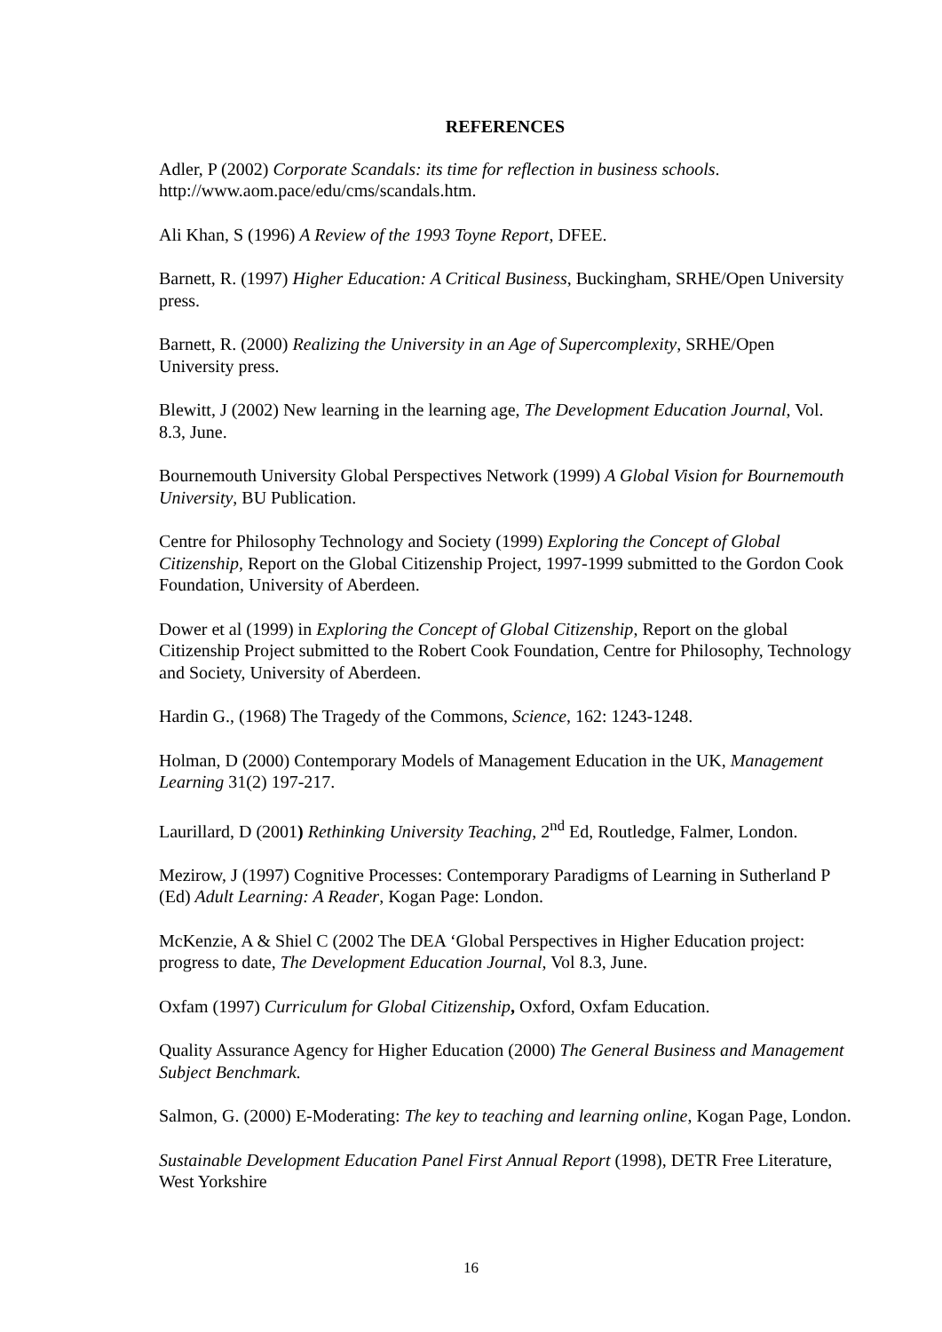REFERENCES
Adler, P (2002) Corporate Scandals: its time for reflection in business schools. http://www.aom.pace/edu/cms/scandals.htm.
Ali Khan, S (1996) A Review of the 1993 Toyne Report, DFEE.
Barnett, R. (1997) Higher Education: A Critical Business, Buckingham, SRHE/Open University press.
Barnett, R. (2000) Realizing the University in an Age of Supercomplexity, SRHE/Open University press.
Blewitt, J (2002) New learning in the learning age, The Development Education Journal, Vol. 8.3, June.
Bournemouth University Global Perspectives Network (1999) A Global Vision for Bournemouth University, BU Publication.
Centre for Philosophy Technology and Society (1999) Exploring the Concept of Global Citizenship, Report on the Global Citizenship Project, 1997-1999 submitted to the Gordon Cook Foundation, University of Aberdeen.
Dower et al (1999) in Exploring the Concept of Global Citizenship, Report on the global Citizenship Project submitted to the Robert Cook Foundation, Centre for Philosophy, Technology and Society, University of Aberdeen.
Hardin G., (1968) The Tragedy of the Commons, Science, 162: 1243-1248.
Holman, D (2000) Contemporary Models of Management Education in the UK, Management Learning 31(2) 197-217.
Laurillard, D (2001) Rethinking University Teaching, 2<sup>nd</sup> Ed, Routledge, Falmer, London.
Mezirow, J (1997) Cognitive Processes: Contemporary Paradigms of Learning in Sutherland P (Ed) Adult Learning: A Reader, Kogan Page: London.
McKenzie, A & Shiel C (2002 The DEA ‘Global Perspectives in Higher Education project: progress to date, The Development Education Journal, Vol 8.3, June.
Oxfam (1997) Curriculum for Global Citizenship, Oxford, Oxfam Education.
Quality Assurance Agency for Higher Education (2000) The General Business and Management Subject Benchmark.
Salmon, G. (2000) E-Moderating: The key to teaching and learning online, Kogan Page, London.
Sustainable Development Education Panel First Annual Report (1998), DETR Free Literature, West Yorkshire
16